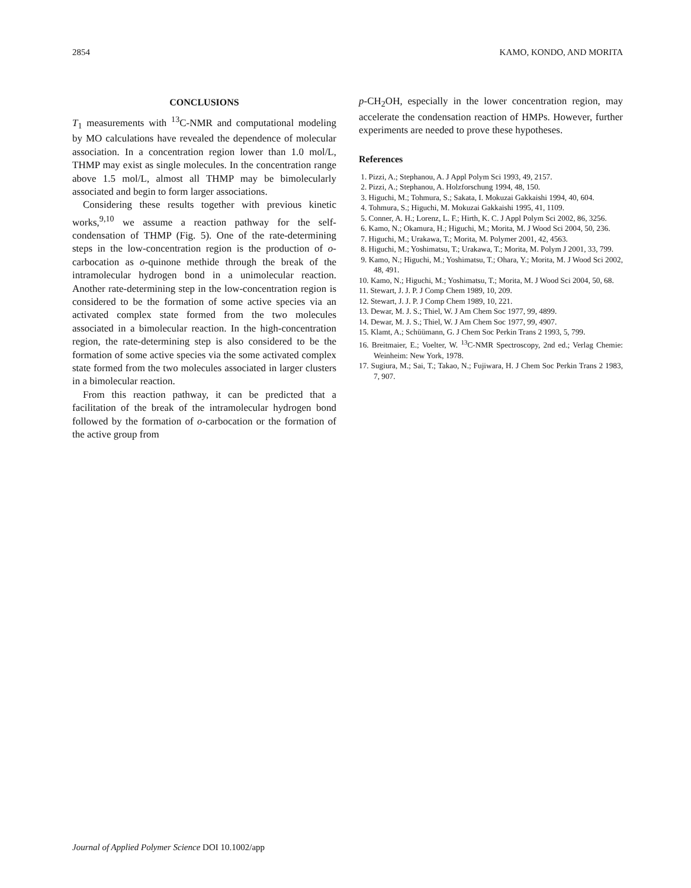2854 KAMO, KONDO, AND MORITA
CONCLUSIONS
T<sub>1</sub> measurements with <sup>13</sup>C-NMR and computational modeling by MO calculations have revealed the dependence of molecular association. In a concentration region lower than 1.0 mol/L, THMP may exist as single molecules. In the concentration range above 1.5 mol/L, almost all THMP may be bimolecularly associated and begin to form larger associations.
Considering these results together with previous kinetic works,<sup>9,10</sup> we assume a reaction pathway for the self-condensation of THMP (Fig. 5). One of the rate-determining steps in the low-concentration region is the production of o-carbocation as o-quinone methide through the break of the intramolecular hydrogen bond in a unimolecular reaction. Another rate-determining step in the low-concentration region is considered to be the formation of some active species via an activated complex state formed from the two molecules associated in a bimolecular reaction. In the high-concentration region, the rate-determining step is also considered to be the formation of some active species via the some activated complex state formed from the two molecules associated in larger clusters in a bimolecular reaction.
From this reaction pathway, it can be predicted that a facilitation of the break of the intramolecular hydrogen bond followed by the formation of o-carbocation or the formation of the active group from
p-CH<sub>2</sub>OH, especially in the lower concentration region, may accelerate the condensation reaction of HMPs. However, further experiments are needed to prove these hypotheses.
References
1. Pizzi, A.; Stephanou, A. J Appl Polym Sci 1993, 49, 2157.
2. Pizzi, A.; Stephanou, A. Holzforschung 1994, 48, 150.
3. Higuchi, M.; Tohmura, S.; Sakata, I. Mokuzai Gakkaishi 1994, 40, 604.
4. Tohmura, S.; Higuchi, M. Mokuzai Gakkaishi 1995, 41, 1109.
5. Conner, A. H.; Lorenz, L. F.; Hirth, K. C. J Appl Polym Sci 2002, 86, 3256.
6. Kamo, N.; Okamura, H.; Higuchi, M.; Morita, M. J Wood Sci 2004, 50, 236.
7. Higuchi, M.; Urakawa, T.; Morita, M. Polymer 2001, 42, 4563.
8. Higuchi, M.; Yoshimatsu, T.; Urakawa, T.; Morita, M. Polym J 2001, 33, 799.
9. Kamo, N.; Higuchi, M.; Yoshimatsu, T.; Ohara, Y.; Morita, M. J Wood Sci 2002, 48, 491.
10. Kamo, N.; Higuchi, M.; Yoshimatsu, T.; Morita, M. J Wood Sci 2004, 50, 68.
11. Stewart, J. J. P. J Comp Chem 1989, 10, 209.
12. Stewart, J. J. P. J Comp Chem 1989, 10, 221.
13. Dewar, M. J. S.; Thiel, W. J Am Chem Soc 1977, 99, 4899.
14. Dewar, M. J. S.; Thiel, W. J Am Chem Soc 1977, 99, 4907.
15. Klamt, A.; Schüümann, G. J Chem Soc Perkin Trans 2 1993, 5, 799.
16. Breitmaier, E.; Voelter, W. <sup>13</sup>C-NMR Spectroscopy, 2nd ed.; Verlag Chemie: Weinheim: New York, 1978.
17. Sugiura, M.; Sai, T.; Takao, N.; Fujiwara, H. J Chem Soc Perkin Trans 2 1983, 7, 907.
Journal of Applied Polymer Science DOI 10.1002/app